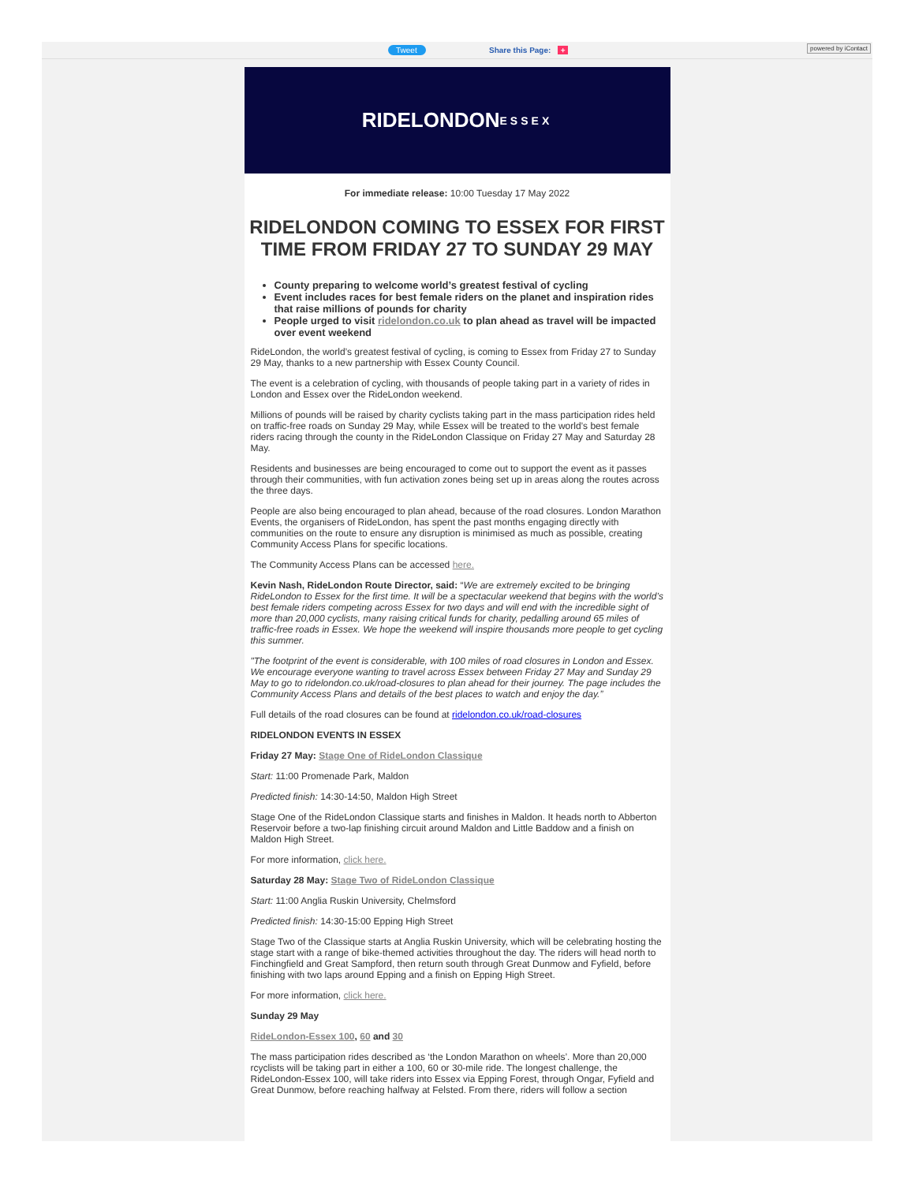Tweet Share this Page: + powered by iContact
RIDELONDON
ESSEX
For immediate release: 10:00 Tuesday 17 May 2022
RIDELONDON COMING TO ESSEX FOR FIRST TIME FROM FRIDAY 27 TO SUNDAY 29 MAY
County preparing to welcome world’s greatest festival of cycling
Event includes races for best female riders on the planet and inspiration rides that raise millions of pounds for charity
People urged to visit ridelondon.co.uk to plan ahead as travel will be impacted over event weekend
RideLondon, the world’s greatest festival of cycling, is coming to Essex from Friday 27 to Sunday 29 May, thanks to a new partnership with Essex County Council.
The event is a celebration of cycling, with thousands of people taking part in a variety of rides in London and Essex over the RideLondon weekend.
Millions of pounds will be raised by charity cyclists taking part in the mass participation rides held on traffic-free roads on Sunday 29 May, while Essex will be treated to the world’s best female riders racing through the county in the RideLondon Classique on Friday 27 May and Saturday 28 May.
Residents and businesses are being encouraged to come out to support the event as it passes through their communities, with fun activation zones being set up in areas along the routes across the three days.
People are also being encouraged to plan ahead, because of the road closures. London Marathon Events, the organisers of RideLondon, has spent the past months engaging directly with communities on the route to ensure any disruption is minimised as much as possible, creating Community Access Plans for specific locations.
The Community Access Plans can be accessed here.
Kevin Nash, RideLondon Route Director, said: “We are extremely excited to be bringing RideLondon to Essex for the first time. It will be a spectacular weekend that begins with the world’s best female riders competing across Essex for two days and will end with the incredible sight of more than 20,000 cyclists, many raising critical funds for charity, pedalling around 65 miles of traffic-free roads in Essex. We hope the weekend will inspire thousands more people to get cycling this summer.
"The footprint of the event is considerable, with 100 miles of road closures in London and Essex. We encourage everyone wanting to travel across Essex between Friday 27 May and Sunday 29 May to go to ridelondon.co.uk/road-closures to plan ahead for their journey. The page includes the Community Access Plans and details of the best places to watch and enjoy the day.”
Full details of the road closures can be found at ridelondon.co.uk/road-closures
RIDELONDON EVENTS IN ESSEX
Friday 27 May: Stage One of RideLondon Classique
Start: 11:00 Promenade Park, Maldon
Predicted finish: 14:30-14:50, Maldon High Street
Stage One of the RideLondon Classique starts and finishes in Maldon. It heads north to Abberton Reservoir before a two-lap finishing circuit around Maldon and Little Baddow and a finish on Maldon High Street.
For more information, click here.
Saturday 28 May: Stage Two of RideLondon Classique
Start: 11:00 Anglia Ruskin University, Chelmsford
Predicted finish: 14:30-15:00 Epping High Street
Stage Two of the Classique starts at Anglia Ruskin University, which will be celebrating hosting the stage start with a range of bike-themed activities throughout the day. The riders will head north to Finchingfield and Great Sampford, then return south through Great Dunmow and Fyfield, before finishing with two laps around Epping and a finish on Epping High Street.
For more information, click here.
Sunday 29 May
RideLondon-Essex 100, 60 and 30
The mass participation rides described as ‘the London Marathon on wheels’. More than 20,000 rcyclists will be taking part in either a 100, 60 or 30-mile ride. The longest challenge, the RideLondon-Essex 100, will take riders into Essex via Epping Forest, through Ongar, Fyfield and Great Dunmow, before reaching halfway at Felsted. From there, riders will follow a section